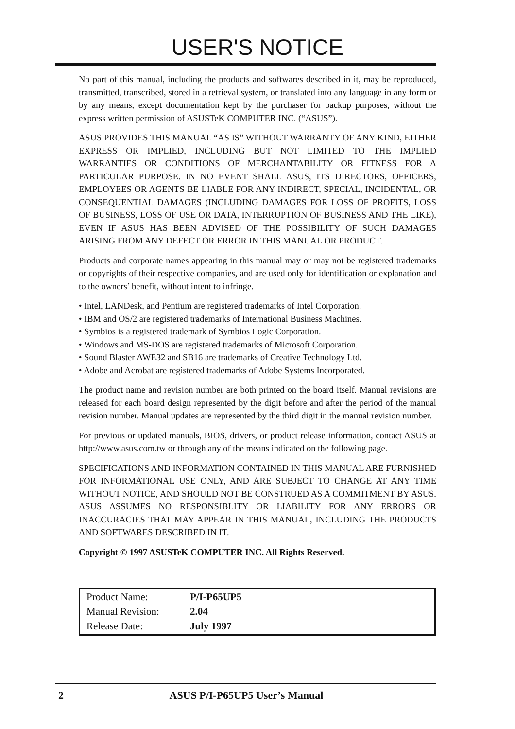USER'S NOTICE
No part of this manual, including the products and softwares described in it, may be reproduced, transmitted, transcribed, stored in a retrieval system, or translated into any language in any form or by any means, except documentation kept by the purchaser for backup purposes, without the express written permission of ASUSTeK COMPUTER INC. (“ASUS”).
ASUS PROVIDES THIS MANUAL “AS IS” WITHOUT WARRANTY OF ANY KIND, EITHER EXPRESS OR IMPLIED, INCLUDING BUT NOT LIMITED TO THE IMPLIED WARRANTIES OR CONDITIONS OF MERCHANTABILITY OR FITNESS FOR A PARTICULAR PURPOSE. IN NO EVENT SHALL ASUS, ITS DIRECTORS, OFFICERS, EMPLOYEES OR AGENTS BE LIABLE FOR ANY INDIRECT, SPECIAL, INCIDENTAL, OR CONSEQUENTIAL DAMAGES (INCLUDING DAMAGES FOR LOSS OF PROFITS, LOSS OF BUSINESS, LOSS OF USE OR DATA, INTERRUPTION OF BUSINESS AND THE LIKE), EVEN IF ASUS HAS BEEN ADVISED OF THE POSSIBILITY OF SUCH DAMAGES ARISING FROM ANY DEFECT OR ERROR IN THIS MANUAL OR PRODUCT.
Products and corporate names appearing in this manual may or may not be registered trademarks or copyrights of their respective companies, and are used only for identification or explanation and to the owners’ benefit, without intent to infringe.
• Intel, LANDesk, and Pentium are registered trademarks of Intel Corporation.
• IBM and OS/2 are registered trademarks of International Business Machines.
• Symbios is a registered trademark of Symbios Logic Corporation.
• Windows and MS-DOS are registered trademarks of Microsoft Corporation.
• Sound Blaster AWE32 and SB16 are trademarks of Creative Technology Ltd.
• Adobe and Acrobat are registered trademarks of Adobe Systems Incorporated.
The product name and revision number are both printed on the board itself. Manual revisions are released for each board design represented by the digit before and after the period of the manual revision number. Manual updates are represented by the third digit in the manual revision number.
For previous or updated manuals, BIOS, drivers, or product release information, contact ASUS at http://www.asus.com.tw or through any of the means indicated on the following page.
SPECIFICATIONS AND INFORMATION CONTAINED IN THIS MANUAL ARE FURNISHED FOR INFORMATIONAL USE ONLY, AND ARE SUBJECT TO CHANGE AT ANY TIME WITHOUT NOTICE, AND SHOULD NOT BE CONSTRUED AS A COMMITMENT BY ASUS. ASUS ASSUMES NO RESPONSIBLITY OR LIABILITY FOR ANY ERRORS OR INACCURACIES THAT MAY APPEAR IN THIS MANUAL, INCLUDING THE PRODUCTS AND SOFTWARES DESCRIBED IN IT.
Copyright © 1997 ASUSTeK COMPUTER INC. All Rights Reserved.
| Product Name: | P/I-P65UP5 |
| Manual Revision: | 2.04 |
| Release Date: | July 1997 |
2 ASUS P/I-P65UP5 User’s Manual